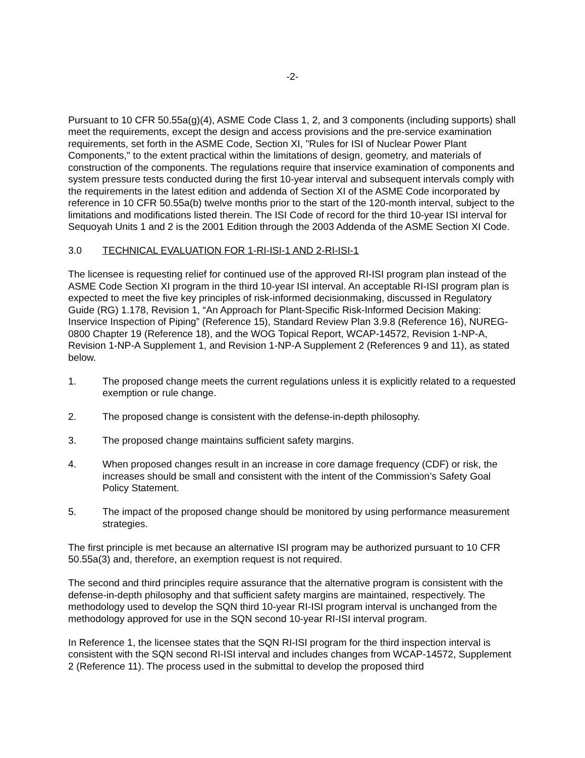-2-
Pursuant to 10 CFR 50.55a(g)(4), ASME Code Class 1, 2, and 3 components (including supports) shall meet the requirements, except the design and access provisions and the pre-service examination requirements, set forth in the ASME Code, Section XI, "Rules for ISI of Nuclear Power Plant Components," to the extent practical within the limitations of design, geometry, and materials of construction of the components. The regulations require that inservice examination of components and system pressure tests conducted during the first 10-year interval and subsequent intervals comply with the requirements in the latest edition and addenda of Section XI of the ASME Code incorporated by reference in 10 CFR 50.55a(b) twelve months prior to the start of the 120-month interval, subject to the limitations and modifications listed therein. The ISI Code of record for the third 10-year ISI interval for Sequoyah Units 1 and 2 is the 2001 Edition through the 2003 Addenda of the ASME Section XI Code.
3.0 TECHNICAL EVALUATION FOR 1-RI-ISI-1 AND 2-RI-ISI-1
The licensee is requesting relief for continued use of the approved RI-ISI program plan instead of the ASME Code Section XI program in the third 10-year ISI interval. An acceptable RI-ISI program plan is expected to meet the five key principles of risk-informed decisionmaking, discussed in Regulatory Guide (RG) 1.178, Revision 1, “An Approach for Plant-Specific Risk-Informed Decision Making: Inservice Inspection of Piping” (Reference 15), Standard Review Plan 3.9.8 (Reference 16), NUREG-0800 Chapter 19 (Reference 18), and the WOG Topical Report, WCAP-14572, Revision 1-NP-A, Revision 1-NP-A Supplement 1, and Revision 1-NP-A Supplement 2 (References 9 and 11), as stated below.
1. The proposed change meets the current regulations unless it is explicitly related to a requested exemption or rule change.
2. The proposed change is consistent with the defense-in-depth philosophy.
3. The proposed change maintains sufficient safety margins.
4. When proposed changes result in an increase in core damage frequency (CDF) or risk, the increases should be small and consistent with the intent of the Commission’s Safety Goal Policy Statement.
5. The impact of the proposed change should be monitored by using performance measurement strategies.
The first principle is met because an alternative ISI program may be authorized pursuant to 10 CFR 50.55a(3) and, therefore, an exemption request is not required.
The second and third principles require assurance that the alternative program is consistent with the defense-in-depth philosophy and that sufficient safety margins are maintained, respectively. The methodology used to develop the SQN third 10-year RI-ISI program interval is unchanged from the methodology approved for use in the SQN second 10-year RI-ISI interval program.
In Reference 1, the licensee states that the SQN RI-ISI program for the third inspection interval is consistent with the SQN second RI-ISI interval and includes changes from WCAP-14572, Supplement 2 (Reference 11). The process used in the submittal to develop the proposed third